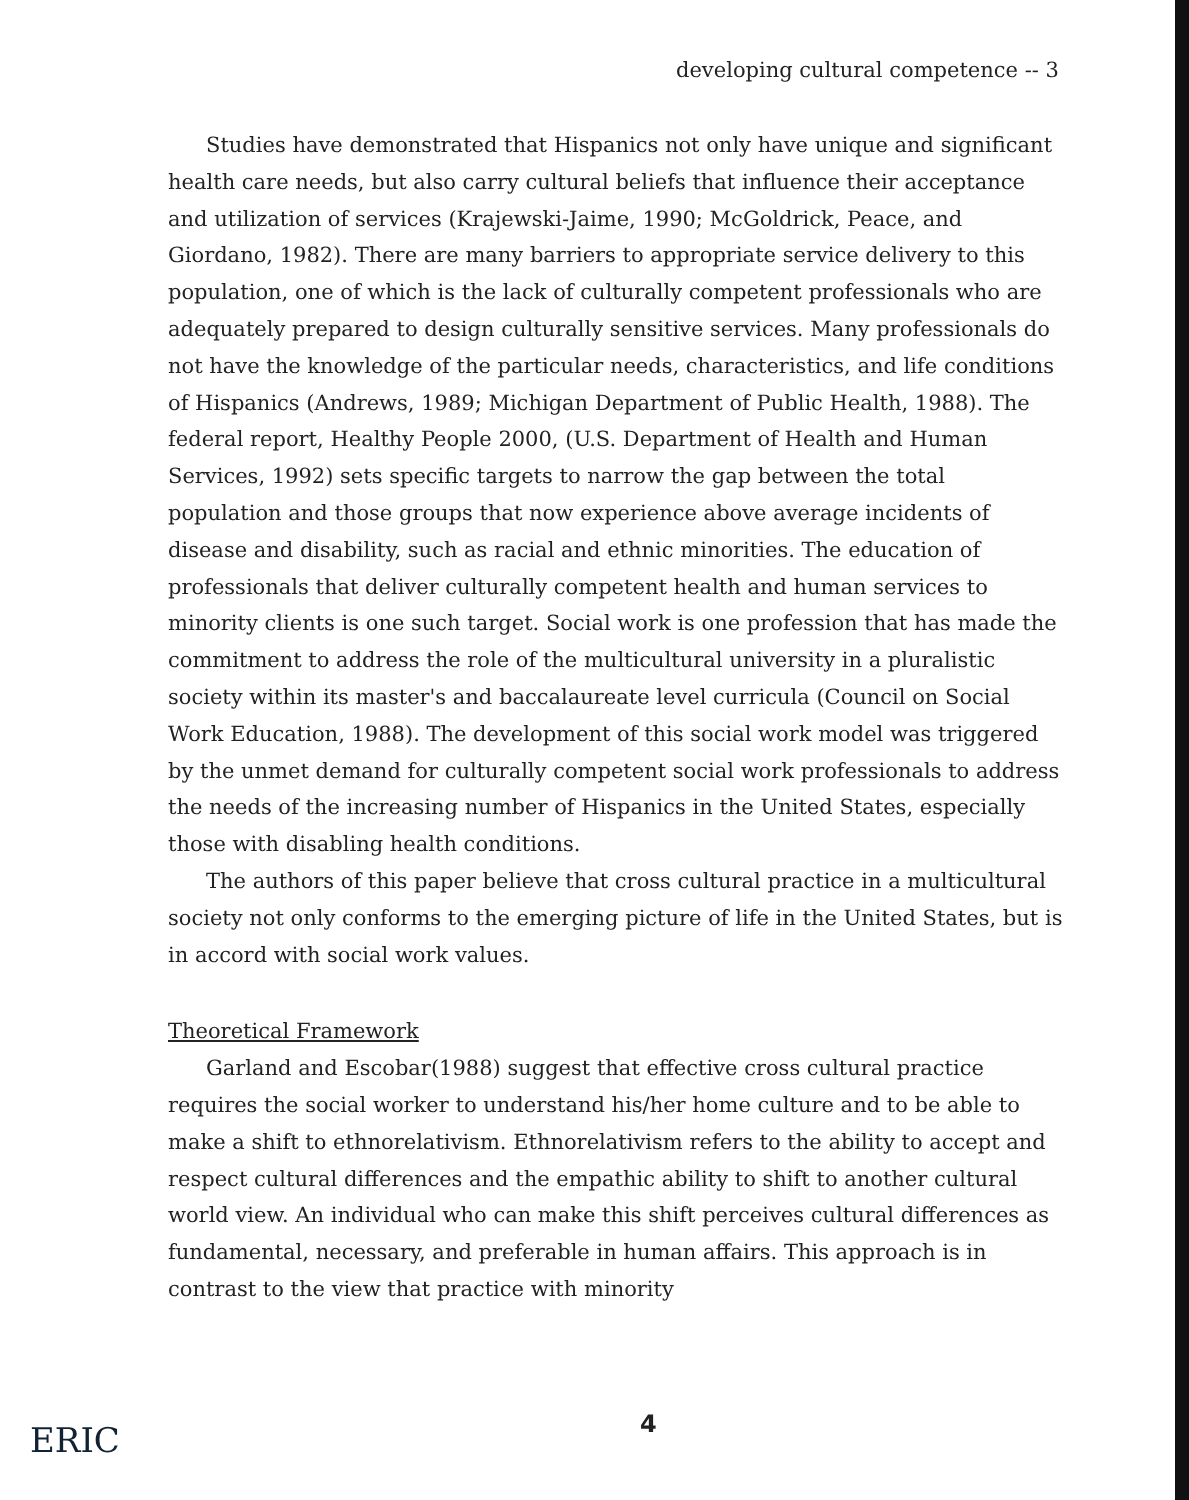developing cultural competence -- 3
Studies have demonstrated that Hispanics not only have unique and significant health care needs, but also carry cultural beliefs that influence their acceptance and utilization of services (Krajewski-Jaime, 1990; McGoldrick, Peace, and Giordano, 1982). There are many barriers to appropriate service delivery to this population, one of which is the lack of culturally competent professionals who are adequately prepared to design culturally sensitive services. Many professionals do not have the knowledge of the particular needs, characteristics, and life conditions of Hispanics (Andrews, 1989; Michigan Department of Public Health, 1988). The federal report, Healthy People 2000, (U.S. Department of Health and Human Services, 1992) sets specific targets to narrow the gap between the total population and those groups that now experience above average incidents of disease and disability, such as racial and ethnic minorities. The education of professionals that deliver culturally competent health and human services to minority clients is one such target. Social work is one profession that has made the commitment to address the role of the multicultural university in a pluralistic society within its master's and baccalaureate level curricula (Council on Social Work Education, 1988). The development of this social work model was triggered by the unmet demand for culturally competent social work professionals to address the needs of the increasing number of Hispanics in the United States, especially those with disabling health conditions.
The authors of this paper believe that cross cultural practice in a multicultural society not only conforms to the emerging picture of life in the United States, but is in accord with social work values.
Theoretical Framework
Garland and Escobar(1988) suggest that effective cross cultural practice requires the social worker to understand his/her home culture and to be able to make a shift to ethnorelativism. Ethnorelativism refers to the ability to accept and respect cultural differences and the empathic ability to shift to another cultural world view. An individual who can make this shift perceives cultural differences as fundamental, necessary, and preferable in human affairs. This approach is in contrast to the view that practice with minority
ERIC 4